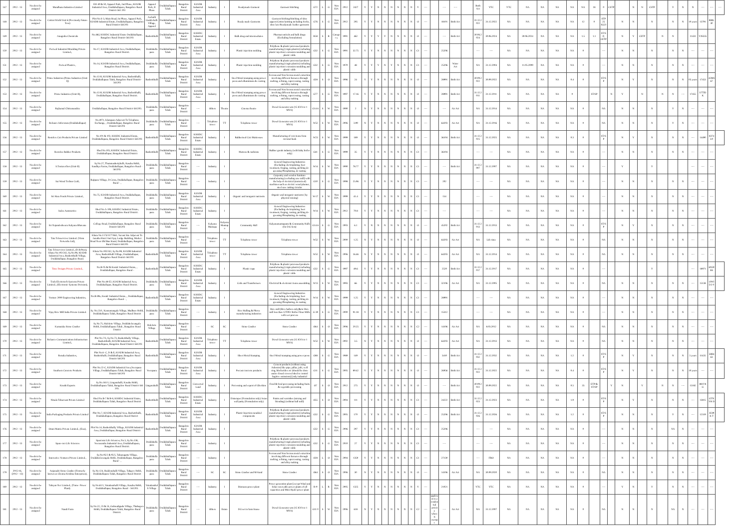| 147 | 2012 - 13 | Needs to be assigned | Mandhana Industries Limited | SW-49 & 50, Apparel Park, 2nd Phase, KIADB Industrial Area, Doddaballapura, Bangalore Rural District-561 203 | Apparel Park, II Phase | Doddaballapura Taluk | Bangalore Rural District | KIADB Industrial Area | Industry | I | Readymade Garment | Garment Stitching | G72 | L | G | Non EIA | 2012 | 2427 | Y | Y | N | N | N | N | N | N | Y | ---- | | ---- | ---- | | Both Act | YTC | YTC | NA | NA | NA | NA | NA | 18 | 0 | CSTP | | N | N | CSTP | | Y | N | N | ---- | ---- | ---- |
| 148 | 2012 - 13 | Needs to be assigned | Cotton World Unit 6 (Previously Future Texs) | Plot No.S-3, Main Road, Ist Phase, Apparel Park, KIADB Industrial Estate, Doddaballapura, Bangalore Rural District-561203 | Arehalli Gudda halli Village, Apparel | Doddaballapura Taluk | Bangalore Rural District | KIADB Industrial Area | Industry | I | Ready made Garments | Garment Stiching/Stitching of shoe uppers/Cotton knitting including Socks, shoe lace/Readymade leather garments | G76 | S | G | Non EIA | 2012 | 295 | Y | Y | N | N | N | N | N | N | O | ---- | | 18101 | Both Act | | 31.12.2022 | 31.12.2022 | NA | NA | NA | NA | NA | 12 | 0 | STP 25 KLD | | N | N | | N | | N | N | 10 years | 13791 | 888L3F | |
| 149 | 2012 - 13 | Needs to be assigned | Anugraha Chemicals | No.48d, KSSIDC Industrial Estate Doddaballapur, Bangalore Rural District-561203 | Bashettihalli | Doddaballapura Taluk | Bangalore Rural District | KSSIDC Industrial Estate | Industry | I | Bulk drug and intermediates | Pharmaceuticals and bulk drugs (Excluding formulation) | R58 | S | R | Categor y | 1991 | 462 | Y | Y | Y | Y | N | N | N | N | O | ---- | | ---- | Both Act | | 30.06.2024 | 30.06.2024 | NA | 30.06.2024 | NA | NA | NA | 1.5 | 1.1 | ST/SP, CETP | | N | Y | CETP | | N | N | | 11431 | VJS335 | | |
| 150 | 2012 - 13 | Needs to be assigned | Periwal Industrial Moulding Private Limited., | No.17, KIADB Industrial Area, Doddaballapur, Bangalore Rural District. | Doddaballa pura | Doddaballapura Taluk | Bangalore Rural District | KIADB Industrial Area | Industry | I | Plastic injection molding | Polythene & plastic processed products manufacturing (virgin plastics) including plastic injection/ extrusion moulding and plastic cable | G32 | S | G | Non EIA | 1991 | 32.75 | Y | Y | N | N | N | N | N | N | C1 | ---- | | 25206 | | | ---- | ---- | NA | NA | NA | NA | NA | 0 | | ---- | | N | N | | N | | N | N | ---- | ---- | ---- | |
| 151 | 2012 - 13 | Needs to be assigned | Periwal Plastics , | No.14, KIADB Industrial Area, Doddaballapur, Bangalore Rural District. | Doddaballa pura | Doddaballapura Taluk | Bangalore Rural District | KIADB Industrial Area | Industry | I | Plastic injection molding | Polythene & plastic processed products manufacturing (virgin plastics) including plastic injection/ extrusion moulding and plastic cable | G32 | S | G | Non EIA | 1970 | 48 | Y | Y | Y | N | Y | N | N | N | C1 | ---- | | 25206 | Water Act | | NA | 31.12.2004 | NA | 11.05.2009 | NA | NA | NA | 0 | | ---- | | N | N | | N | | N | N | ---- | ---- | ---- | |
| 152 | 2012 - 13 | Needs to be assigned | Prime Industries (Prime Industries (Unit-I)) | No.13 H, KIADB Industrial Area, Bashettihalli, Doddaballapura Taluk, Bangalore Rural District-561203 | Bashettihalli | Doddaballapura Taluk | Bangalore Rural District | KIADB Industrial Area | Industry | I | Steel Metal stamping using power press and alluminium die casting | Ferrous and Non ferrous metal extraction involving different furnaces through melting, refining, reprocessing, casting and alloy making | O28 | S | O | Non EIA | 1996 | 24 | Y | Y | N | N | N | N | N | N | O | ---- | | 28991 | Both Act | | 30.09.2022 | 30.09.2022 | NA | NA | NA | NA | 0.4 | 0 | | ST/SP | | N | Y | | N | | N | N | 05 years | 17453 | 42MS67 | |
| 153 | 2012 - 13 | Needs to be assigned | Prime Industries (Unit-II), | No.13 H, KIADB Industrial Area, Bashettihalli, Doddaballapur, Bangalore Rural District. | Bashettihalli | Doddaballapura Taluk | Bangalore Rural District | KIADB Industrial Area | Industry | I | Steel Metal stamping using power press and alluminium die casting | Ferrous and Non ferrous metal extraction involving different furnaces through melting, refining, reprocessing, casting and alloy making | G77 | S | G | Non EIA | 1997 | 17.16 | Y | Y | N | N | N | N | N | N | O | ---- | | 28991 | Both Act | | 31.12.2011 | 31.12.2011 | NA | NA | NA | NA | 0 | | ST/SP | | N | Y | | N | | N | N | ---- | 17455 | U7TEIK | | |
| 154 | 2012 - 13 | Needs to be assigned | Rajkamal Chitramandira | Doddaballapur, Bangalore Rural District-561203. | Doddaballa pura | Doddaballapura Taluk | Bangalore Rural District | ---- | Others | Theatre | Cinema theatre | Diesel Generator sets (15 KVA to 1 MVA) | G14 6 | S | W | Non EIA | 1990 | 2 | N | Y | N | N | N | N | N | N | O | ---- | | ---- | Air Act | | NA | 31.12.2014 | NA | NA | NA | NA | NA | 0 | | NA | | N | N | | N | | Y | N | ---- | ---- | ---- | |
| 155 | 2012 - 13 | Needs to be assigned | Reliance Infocomm (Doddaballapur) | No.4071, Islampura Adjacent To Telephone Exchange, , Doddaballapur, Bangalore Rural District-561203 | Doddaballa pura | Doddaballapura Taluk | Bangalore Rural District | ---- | Telephone tower | TT | Telephone tower | Diesel Generator sets (15 KVA to 1 MVA) | W52 | S | W | Non EIA | 2006 | 3.99 | N | Y | N | N | N | N | N | N | O | ---- | | 64203 | Air Act | | NA | 31.12.2016 | NA | NA | NA | NA | NA | 0 | | NA | | N | N | | N | | Y | N | ---- | ---- | ---- | |
| 156 | 2012 - 13 | Needs to be assigned | Restolex Coir Products Private Limited | No.101 & 102, KSSIDC Industrial Estate, Doddaballapura, Bangalore Rural District-561203 | Bashettihalli | Doddaballapura Taluk | Bangalore Rural District | KSSIDC Industrial Estate | Industry | I | Rubberised Coir Mattresses | Manufacturing of coir items from coconut husk | W23 | S | W | Non EIA | 1999 | 189 | Y | Y | N | N | N | N | N | N | O | ---- | | 36104 | Both Act | | 31.12.2025 | 31.12.2025 | NA | NA | NA | NA | 0.3 | 0 | | ST/SP | | N | Y | | N | | N | N | ---- | 14490 | 8374L9 | |
| 157 | 2012 - 13 | Needs to be assigned | Restolex Rubber Products | Shed No.103, KSSIDC Industrial Estate, Doddaballapur, Bangalore Rural District | Bashettihalli | Doddaballapura Taluk | Bangalore Rural District | KSSIDC Industrial Estate | Industry | I | Matress & cushions | Rubber goods industry (with baby boiler only) | G41 | S | G | Non EIA | 1999 | 35 | Y | Y | N | N | N | N | N | N | C1 | ---- | | 36104 | | | ---- | ---- | NA | NA | NA | NA | NA | 0 | | ---- | | N | N | | N | | N | N | ---- | ---- | ---- | |
| 158 | 2012 - 13 | Needs to be assigned | S.Testravellers (Unit-II) | Sy.No.27, Thammashettyhalli, Kasaba Hobli, Sandhya Farms, Doddaballapur, Bangalore Rural - 561203. | Doddaballa pura | Doddaballapura Taluk | Bangalore Rural District | ---- | Industry | I | | General Engineering Industries (Excluding electroplating, heat treatment, forging, casting, pickling de-greasing Phosphating, de-rusting | W14 | S | W | Non EIA | 1990 | 78.77 | Y | Y | N | N | N | N | N | N | C1 | ---- | | ---- | Both Act | | 31.12.2007 | 31.12.2007 | NA | NA | NA | NA | NA | 0 | | ---- | | Y | | | Y | | | | ---- | ---- | ---- | |
| 159 | 2012 - 13 | Needs to be assigned | Sai Wood Techno Craft, | Rajipura Village, D Cross, Doddaballapur, Bangalore Rural - , | Doddaballa pura | Doddaballapura Taluk | Bangalore Rural District | ---- | Industry | I | | Carpentry and wooden furniture manufacturing (excluding saw mill) with the help of electrical (motorized) machines such as electric wood planner, steel saw cutting circular | G10 | S | G | Non EIA | 1998 | 25.96 | Y | Y | N | N | N | N | N | N | C1 | ---- | | 202 | | | ---- | ---- | NA | NA | NA | NA | NA | 0 | | ---- | | N | N | | N | | N | N | ---- | ---- | ---- | |
| 160 | 2012 - 13 | Needs to be assigned | Sri Hara Foods Private Limited., | No.75, KIADB Industrial Area, Doddaballapur, Bangalore Rural District. | Doddaballa pura | Doddaballapura Taluk | Bangalore Rural District | KIADB Industrial Area | Industry | I | Organic and inorganic nutrients | Organic and inorganic nutrients ( by physical mixing) | W-27 | S | W | Non EIA | 1999 | 41.4 | Y | Y | N | N | N | N | N | N | C1 | ---- | | 154 | | | ---- | ---- | NA | NA | NA | NA | NA | 0 | | ---- | | N | N | | N | | N | N | ---- | ---- | ---- | |
| 161 | 2012 - 13 | Needs to be assigned | Index Automotive | Shed No.A-108, KSSIDC Industrial Estate, Doddaballapura, Bangalore Rural District. | Doddaballa pura | Doddaballapura Taluk | Bangalore Rural District | KSSIDC Industrial Estate | Industry | I | | General Engineering Industries (Excluding electroplating, heat treatment, forging, casting, pickling de-greasing Phosphating, de-rusting | W14 | S | W | Non EIA | 2012 | 70.8 | Y | Y | N | N | N | N | N | N | C1 | ---- | | ---- | | | ---- | ---- | NA | NA | NA | NA | NA | 0 | | ---- | | N | N | | N | | N | N | ---- | ---- | ---- | |
| 162 | 2012 - 13 | Needs to be assigned | Sri Najundeshwara Kalyana Bhavana | College Road, Doddaballapur, Bangalore Rural District-561203 | Doddaballa pura | Doddaballapura Taluk | Bangalore Rural District | ---- | Kalyana Mantapa | Kalyana Mantapa | Community Hall | Kalyanamantapams & Community Halls (for DG Sets) | G14 6 | S | G | Non EIA | 2003 | 6.1 | Y | N | N | N | N | N | N | N | O | ---- | | 45202 | Both Act | | 31.12.2013 | 31.12.2013 | NA | NA | NA | NA | NA | 0 | | ST/SP | | N | Y | | N | | N | N | ---- | ---- | ---- | |
| 163 | 2012 - 13 | Needs to be assigned | Tata Teleservices Limited. (Viom Networks Ltd), | Khata No.1174/1177/861, Vacant Site Adjacent To Janatha Hotel And Ajay Lodge Building, Market Road Near Old Bus Stand, Doddaballapur, Bangalore Rural District-561203 | Doddaballa pura | Doddaballapura Taluk | Bangalore Rural District | ---- | Telephone tower | TT | Telephone tower | Telephone tower | W52 | S | W | Non EIA | 2000 | 1.25 | N | Y | N | N | N | N | N | N | O | ---- | | 64203 | Air Act | | NA | Life time | NA | NA | NA | NA | NA | 0 | | NA | | N | N | | N | | N | N | ---- | ---- | ---- | |
| 164 | 2012 - 13 | Needs to be assigned | Tata Teleservices Limited., (D.B.Pura), Khata No.192/242, Sy.No.98, KIADB Industrial Area, Bashettihalli Village, Doddaballapur, Bangalore Rural. | Khata No.192/242, Sy.No.98, KIADB Industrial Area, Bashettihalli Village, Doddaballapur, Bangalore Rural District-561203 | Bashettihalli | Doddaballapura Taluk | Bangalore Rural District | KIADB Industrial Area | Telephone tower | TT | Telephone tower | Telephone tower | W52 | S | W | Non EIA | 2006 | 16.46 | N | Y | N | N | N | N | N | N | O | ---- | | 64203 | Air Act | | NA | 31.12.2014 | NA | NA | NA | NA | NA | 0 | | NA | | N | N | | N | | N | N | ---- | ---- | ---- | |
| 165 | 2012 - 13 | Needs to be assigned | Time Designs Private Limited., | No.B-05 & 06 Kssidc Industrial Estate, , Doddaballapur, Bangalore Rural - | Bashettihalli | Doddaballapura Taluk | Bangalore Rural District | KSSIDC Industrial Estate | Industry | I | Plastic cups | Polythene & plastic processed products manufacturing (virgin plastics) including plastic injection/ extrusion moulding and plastic cable | G32 | S | G | Non EIA | 1997 | 49.6 | Y | Y | N | N | N | N | N | N | C1 | ---- | | 2520 | Both Act | | 31.12.2017 | 31.12.2017 | NA | NA | NA | NA | NA | 0 | | ---- | | | | | Y | | | | ---- | 18971 | 6N59SK | |
| 166 | 2012 - 13 | Needs to be assigned | Trafa Electrotech Systems Private Limited., (Electronic Systems Division), | Plot No.48-E2, KIADB Industrial Area, Doddaballapur, Bangalore Rural District. | Doddaballa pura | Doddaballapura Taluk | Bangalore Rural District | KIADB Industrial Area | Industry | I | Coils and Transformers | Electrical & electronic items assembling | W13 | S | W | Non EIA | 1993 | 66 | Y | Y | N | N | N | N | N | N | C1 | ---- | | 32106 | Air Act | | NA | 31.12.2005 | NA | NA | NA | NA | NA | 0 | | NA | | N | N | | N | | N | N | ---- | 15138 | OWID2 0 | |
| 167 | 2012 - 13 | Needs to be assigned | Venture 2000 Engineering Industries, | No.B-89a, Kssidc Industrial Estate, , Doddaballapur, Bangalore Rural - , | Bashettihalli | Doddaballapura Taluk | Bangalore Rural District | KSSIDC Industrial Estate | Industry | I | | General Engineering Industries (Excluding electroplating, heat treatment, forging, casting, pickling de-greasing Phosphating, de-rusting | W14 | S | W | Non EIA | 1999 | 1.25 | Y | Y | N | N | N | N | N | N | C1 | ---- | | 28991 | | | ---- | ---- | NA | NA | NA | NA | NA | 0 | | ---- | | N | N | | N | | N | N | ---- | ---- | ---- | |
| 168 | 2012 - 13 | Needs to be assigned | Vijay Rice Mill India Private Limited. | Sy. No.23/1, Kannamangala Village, Madhure Hobli, Doddaballapura Taluk, Bangalore Rural District | Doddaballa pura | Doddaballapura Taluk | Bangalore Rural District | ---- | Industry | I | Rice Hulling & Phova manufacturing industries | Rice mill (Rice hullers only)&/or Rice mill less than 12TPD/ Roller Flour Mills with wet process | G-39 | S | G | Non EIA | 2000 | 91.18 | Y | Y | N | N | N | N | N | N | C1 | ---- | | 15312 | | | ---- | ---- | NA | NA | NA | NA | NA | 0 | | ---- | | N | N | | N | | N | N | ---- | ---- | ---- | |
| 169 | 2012 - 13 | Needs to be assigned | Karnataka Stone Crusher | Sy.No.75, Halekote Village, Doddabelavangala Hobli, Doddaballapura Taluk , Bangalore Rural District | Halekote Village | Doddaballapura Taluk | Bangalore Rural District | ---- | SC | SC | Stone Crusher | Stone Crusher | O64 | S | O | Non EIA | 2006 | 20.25 | Y | Y | N | N | N | N | N | N | C2 | ---- | | 14106 | Air Act | | NA | 8.03.2012 | NA | NA | NA | NA | NA | 0 | | NA | | N | N | | N | | N | N | ---- | ---- | ---- | |
| 170 | 2012 - 13 | Needs to be assigned | Reliance Communications Infrastructure Limited., | Plot No.7/3, Sy.No.73, Bashettihally Village, Bashettihalli, KIADB Industrial Area, Doddaballapura, Bangalore Rural District-561203 | Bashettihalli | Doddaballapura Taluk | Bangalore Rural District | KIADB Industrial Area | Telephone tower | TT | Telephone tower | Diesel Generator sets (15 KVA to 1 MVA) | W52 | S | W | Non EIA | 2002 | 3.5 | N | Y | N | N | N | N | N | N | O | ---- | | 64203 | Air Act | | NA | 31.12.2013 | NA | NA | NA | NA | NA | 0 | | NA | | N | N | | N | | N | N | ---- | ---- | ---- | |
| 171 | 2012 - 13 | Needs to be assigned | Renuka Industries, | Plot No.6- C, D & E, KIADB Industrial Area, Bashettihalli, Doddaballapur, Bangalore Rural District-561203 | Bashettihalli | Doddaballapura Taluk | Bangalore Rural District | KIADB Industrial Area | Industry | I | Sheet Metal Stamping | Steel Metal stamping using power press | G88 | S | G | Non EIA | 1989 | 149 | Y | Y | N | N | N | N | N | N | O | ---- | | 3410 | Both Act | | 31.12.2032 | 31.12.2032 | NA | NA | NA | NA | 1.2 | 0 | | ST/SP | | N | Y | | N | | N | N | 5 years | 11435 | 58R463 | |
| 172 | 2012 - 13 | Needs to be assigned | Southern Concrete Products | Plot No.22-C, KIADB Industrial Area,Veerapura Village, Doddaballapura Taluk, Bangalore Rural District-561203 | Veerapura | Doddaballapura Taluk | Bangalore Rural District | KIADB Industrial Area | Industry | I | Precast concrete products | Cement products (without using Asbestos) like pipe, pillar, jafri, well ring, blocks/tiles etc (should be done under closed covered shed to control fugitive emissions) [only industrial | G11 | S | G | Non EIA | 2005 | 89.42 | Y | Y | N | N | N | N | N | N | O | ---- | | 26956 | Both Act | | 31.12.2022 | 31.12.2022 | NA | NA | NA | NA | 0.4 | 0 | | ST/SP | | N | Y | | N | | N | N | 10 years | ---- | ---- | |
| 173 | 2012 - 13 | Needs to be assigned | Krushi Exports | Sy.No.161/1, Linganahalli, Kasaba Hobli, Doddaballapura Taluk, Bangalore Rural District-561 203. | Linganahalli | Doddaballapura Taluk | Bangalore Rural District | Converted Land | Industry | I | Processing and export of Gherkins | Food & food processing including fruits & vegetable processing | O7 | S | O | Non EIA | 2012 | 275 | Y | Y | N | N | N | N | N | N | O | ---- | | ---- | Both Act | | 30.09.2022 | 30.09.2022 | NA | NA | NA | NA | 0.5 | 35 | ETP & ST/SP | | Y | N | | Y | | N | N | ---- | 15182 | 881Y8G | | |
| 174 | 2012 - 13 | Needs to be assigned | Nitada Tobacoast Private Limited | Shed No.B-7 & B-8, KSSIDC Industrial Estate, Doddaballapura Taluk, Bangalore Rural District | Bashettihalli | Doddaballapura Taluk | Bangalore Rural District | KSSIDC Industrial Estate | Industry | I | Distemper (Formulation only) Asian wall putty (Formulation only) | Paints and varnishes (mixing and blending) (without ball mill) | O55 | S | O | Non EIA | 2004 | 111 | Y | Y | N | N | N | N | N | N | C1 | ---- | | 24222 | Both Act | | 31.12.2023 | 31.12.2023 | NA | NA | NA | NA | 1.9 | 0 | | ST/SP | | N | Y | | N | | N | N | ---- | 13815 | GTNYH D | |
| 175 | 2012 - 13 | Needs to be assigned | India Packaging Products Private Limited | Plot No.7, KIADB Industrial Area, Bashettihalli, Doddaballapura, Bangalore Rural District | Bashettihalli | Doddaballapura Taluk | Bangalore Rural District | KIADB Industrial Area | Industry | I | Plastic Injection moulded components | Polythene & plastic processed products manufacturing (virgin plastics) including plastic injection/ extrusion moulding and plastic cable | G32 | S | G | Non EIA | 2005 | 170 | Y | Y | N | N | N | N | N | N | O | ---- | | 25206 | Both Act | | 31.12.2026 | 31.12.2026 | NA | NA | NA | NA | 1.2 | 0 | | ST/SP | | N | N | | N | | Y | N | ---- | 12319 | JC89K T | |
| 176 | 2012 - 13 | Needs to be assigned | Omni Matrix Private Limited., (Exu), | Plot No.14, Bashettihally Village, KIADB Industrial Area, Doddaballapur, Bangalore Rural District | Bashettihalli | Doddaballapura Taluk | Bangalore Rural District | KIADB Industrial Area | Industry | I | | | G32 | S | G | Non EIA | 2006 | 297 | Y | Y | N | N | N | N | N | N | C1 | ---- | | 25206 | | | ---- | ---- | NA | NA | NA | NA | NA | 0 | | ---- | | N | N | | N | | NA | N | ---- | ---- | ---- | |
| 177 | 2012 - 13 | Needs to be assigned | Spare-roo Life Sciences | Sparcomi Life Sciences, No.5, Sy.No.138, Veerasandra Industrial Area, Doddaballapura, Bangalore Rural District. | Doddaballa pura | Doddaballapura Taluk | Bangalore Rural District | ---- | Industry | I | | Polythene & plastic processed products manufacturing (virgin plastics) including plastic injection/ extrusion moulding and plastic cable | G32 | S | G | Non EIA | 2010 | 27 | Y | Y | N | N | N | N | N | N | C1 | ---- | | ---- | | | ---- | ---- | NA | NA | NA | NA | NA | 0 | | ---- | | N | N | | N | | N | N | ---- | ---- | ---- | |
| 178 | 2012 - 13 | Needs to be assigned | Innovative Ventures Private Limited., | Sy.No.95/2 & 95/5, Tubanagatta Village, Doddabelavangala Hobli, Doddaballapur, Bangalore Rural - , | Doddaballa pura | Doddaballapura Taluk | Bangalore Rural District | ---- | Industry | I | | Ferrous and Non ferrous metal extraction involving different furnaces through melting, refining, reprocessing, casting and alloy making | O28 | L | O | Non EIA | 2004 | 1350 | Y | Y | N | N | N | N | N | N | C1 | ---- | | 27130 | | | ---- | FBO | NA | NA | NA | NA | NA | 0 | | ---- | | N | N | | N | | N | N | ---- | ---- | ---- | |
| 179 | 2015-16, (2012 - 13) | Needs to be assigned | Anjanadri Stone Crusher (Formerly known as Chenna Krishna Enterprises), | Sy.No.124, Haddenahalli Village, Tubgere Hobli, Doddaballapura Taluk, Bangalore Rural District | Doddaballa pura | Doddaballapura Taluk | Bangalore Rural District | ---- | SC | SC | Stone Crusher and M-Sand | Stone Crusher | O64 | S | O | Non EIA | 2006 | 30 | N | Y | N | N | N | N | N | N | O | ---- | | 14106 | Air Act | | NA | 30.09.2020 | NA | NA | NA | NA | NA | 0 | | NA | | N | N | | N | | N | N | ---- | ---- | ---- | |
| 180 | 2012 - 13 | Needs to be assigned | Tulsyan Nec Limited., (Tnnw- Power Plant). | Sy.No.61/1, Vatadanahalli Village, Kasaba Hobli, Doddaballapur, Bangalore Rural - 561203. | Vatadanahalli Village | Doddaballapura Taluk | Bangalore Rural District | ---- | Industry | I | Biomass power plant | Power generation plant [except Wind and Solar renewable power plants of all capacities and Mini Hydel power plant | R-9 | L | R | Non EIA | 2005 | 1325 | Y | Y | N | N | N | N | N | N | Y | ---- | | 21021 | | | YTC | YTC | NA | NA | NA | NA | NA | 0 | | ---- | | Y | N | | Y | | N | N | ---- | ---- | ---- | |
| 181 | 2012 - 13 | Needs to be assigned | Nandi Farm | Sy.No.22, 23 & 24, Gulmadigudu Village, Thubagere Hobli, Doddaballapura Taluk, Bangalore Rural District. | Doddaballa pura | Doddaballapura Taluk | Bangalore Rural District | ---- | Others | Estate | DG set in farm house | Diesel Generator sets (15 KVA to 1 MVA) | G11 0 | S | W | Non EIA | 2006 | 618 | N | Y | N | N | N | N | N | N | C2 | ---- | applica nt is a residen tial activity where is exempt | ---- | Air Act | | NA | 31.12.2007 | NA | NA | NA | NA | NA | 0 | | NA | | N | N | | N | | NA | N | ---- | ---- | ---- | |